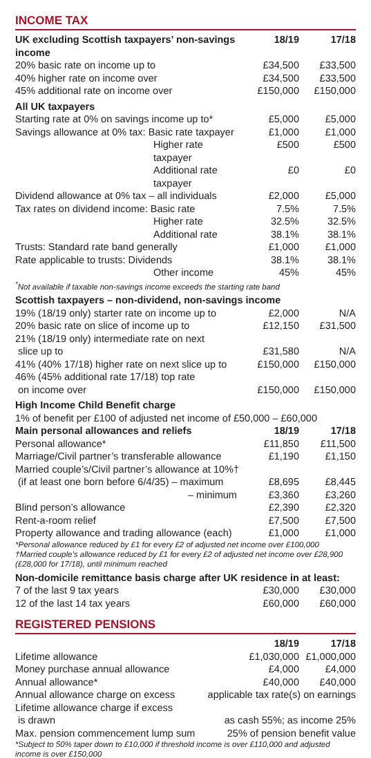INCOME TAX
| UK excluding Scottish taxpayers’ non-savings income | 18/19 | 17/18 |
| --- | --- | --- |
| 20% basic rate on income up to | £34,500 | £33,500 |
| 40% higher rate on income over | £34,500 | £33,500 |
| 45% additional rate on income over | £150,000 | £150,000 |
| All UK taxpayers | | |
| Starting rate at 0% on savings income up to* | £5,000 | £5,000 |
| Savings allowance at 0% tax: Basic rate taxpayer | £1,000 | £1,000 |
| Higher rate taxpayer | £500 | £500 |
| Additional rate taxpayer | £0 | £0 |
| Dividend allowance at 0% tax – all individuals | £2,000 | £5,000 |
| Tax rates on dividend income: Basic rate | 7.5% | 7.5% |
| Higher rate | 32.5% | 32.5% |
| Additional rate | 38.1% | 38.1% |
| Trusts: Standard rate band generally | £1,000 | £1,000 |
| Rate applicable to trusts: Dividends | 38.1% | 38.1% |
| Other income | 45% | 45% |
| <sup>*</sup> Not available if taxable non-savings income exceeds the starting rate band | | |
| Scottish taxpayers – non-dividend, non-savings income | | |
| 19% (18/19 only) starter rate on income up to | £2,000 | N/A |
| 20% basic rate on slice of income up to | £12,150 | £31,500 |
| 21% (18/19 only) intermediate rate on next slice up to | £31,580 | N/A |
| 41% (40% 17/18) higher rate on next slice up to | £150,000 | £150,000 |
| 46% (45% additional rate 17/18) top rate on income over | £150,000 | £150,000 |
| High Income Child Benefit charge | | |
| 1% of benefit per £100 of adjusted net income of £50,000 – £60,000 | | |
| Main personal allowances and reliefs | 18/19 | 17/18 |
| Personal allowance* | £11,850 | £11,500 |
| Marriage/Civil partner’s transferable allowance | £1,190 | £1,150 |
| Married couple’s/Civil partner’s allowance at 10%† | | |
| (if at least one born before 6/4/35) – maximum | £8,695 | £8,445 |
| – minimum | £3,360 | £3,260 |
| Blind person’s allowance | £2,390 | £2,320 |
| Rent-a-room relief | £7,500 | £7,500 |
| Property allowance and trading allowance (each) | £1,000 | £1,000 |
| *Personal allowance reduced by £1 for every £2 of adjusted net income over £100,000 †Married couple’s allowance reduced by £1 for every £2 of adjusted net income over £28,900 (£28,000 for 17/18), until minimum reached | | |
| Non-domicile remittance basis charge after UK residence in at least: | | |
| 7 of the last 9 tax years | £30,000 | £30,000 |
| 12 of the last 14 tax years | £60,000 | £60,000 |
REGISTERED PENSIONS
| | 18/19 | 17/18 |
| Lifetime allowance | £1,030,000 | £1,000,000 |
| Money purchase annual allowance | £4,000 | £4,000 |
| Annual allowance* | £40,000 | £40,000 |
| Annual allowance charge on excess applicable tax rate(s) on earnings | | |
| Lifetime allowance charge if excess is drawn as cash 55%; as income 25% | | |
| Max. pension commencement lump sum 25% of pension benefit value | | |
| *Subject to 50% taper down to £10,000 if threshold income is over £110,000 and adjusted income is over £150,000 | | |